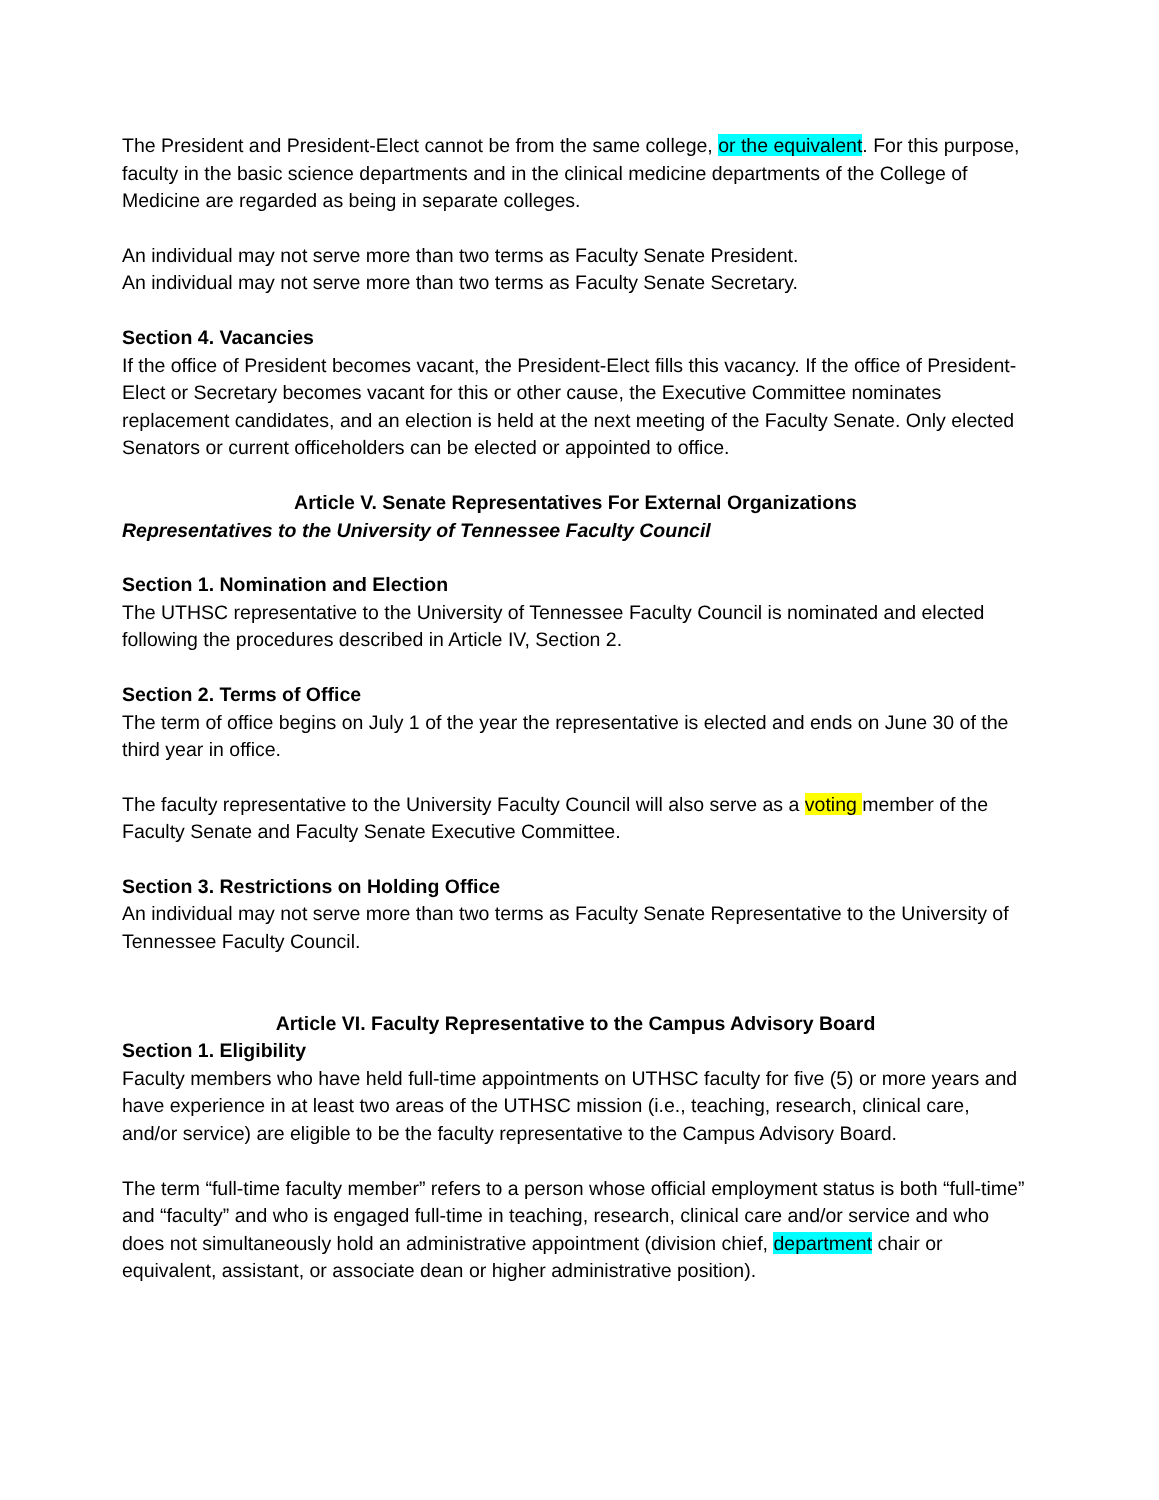The President and President-Elect cannot be from the same college, or the equivalent. For this purpose, faculty in the basic science departments and in the clinical medicine departments of the College of Medicine are regarded as being in separate colleges.
An individual may not serve more than two terms as Faculty Senate President.
An individual may not serve more than two terms as Faculty Senate Secretary.
Section 4. Vacancies
If the office of President becomes vacant, the President-Elect fills this vacancy. If the office of President-Elect or Secretary becomes vacant for this or other cause, the Executive Committee nominates replacement candidates, and an election is held at the next meeting of the Faculty Senate. Only elected Senators or current officeholders can be elected or appointed to office.
Article V. Senate Representatives For External Organizations
Representatives to the University of Tennessee Faculty Council
Section 1. Nomination and Election
The UTHSC representative to the University of Tennessee Faculty Council is nominated and elected following the procedures described in Article IV, Section 2.
Section 2. Terms of Office
The term of office begins on July 1 of the year the representative is elected and ends on June 30 of the third year in office.
The faculty representative to the University Faculty Council will also serve as a voting member of the Faculty Senate and Faculty Senate Executive Committee.
Section 3. Restrictions on Holding Office
An individual may not serve more than two terms as Faculty Senate Representative to the University of Tennessee Faculty Council.
Article VI. Faculty Representative to the Campus Advisory Board
Section 1. Eligibility
Faculty members who have held full-time appointments on UTHSC faculty for five (5) or more years and have experience in at least two areas of the UTHSC mission (i.e., teaching, research, clinical care, and/or service) are eligible to be the faculty representative to the Campus Advisory Board.
The term “full-time faculty member” refers to a person whose official employment status is both “full-time” and “faculty” and who is engaged full-time in teaching, research, clinical care and/or service and who does not simultaneously hold an administrative appointment (division chief, department chair or equivalent, assistant, or associate dean or higher administrative position).